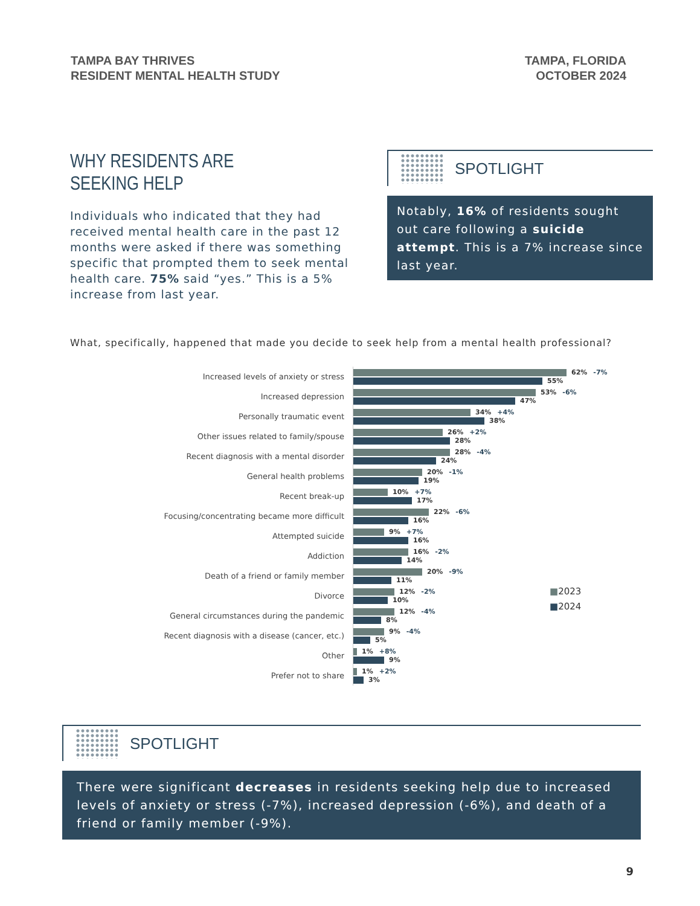TAMPA BAY THRIVES
RESIDENT MENTAL HEALTH STUDY
TAMPA, FLORIDA
OCTOBER 2024
WHY RESIDENTS ARE SEEKING HELP
Individuals who indicated that they had received mental health care in the past 12 months were asked if there was something specific that prompted them to seek mental health care. 75% said “yes.” This is a 5% increase from last year.
SPOTLIGHT
Notably, 16% of residents sought out care following a suicide attempt. This is a 7% increase since last year.
What, specifically, happened that made you decide to seek help from a mental health professional?
Increased levels of anxiety or stress
62% -7%
55%
Increased depression
53% -6%
47%
Personally traumatic event
34% +4%
38%
Other issues related to family/spouse
26% +2%
28%
Recent diagnosis with a mental disorder
28% -4%
24%
General health problems
20% -1%
19%
Recent break-up
10% +7%
17%
Focusing/concentrating became more difficult
22% -6%
16%
Attempted suicide
9% +7%
16%
Addiction
16% -2%
14%
Death of a friend or family member
20% -9%
11%
Divorce
12% -2%
10%
General circumstances during the pandemic
12% -4%
8%
Recent diagnosis with a disease (cancer, etc.)
9% -4%
5%
Other
1% +8%
9%
Prefer not to share
1% +2%
3%
■2023
■2024
SPOTLIGHT
There were significant decreases in residents seeking help due to increased levels of anxiety or stress (-7%), increased depression (-6%), and death of a friend or family member (-9%).
9